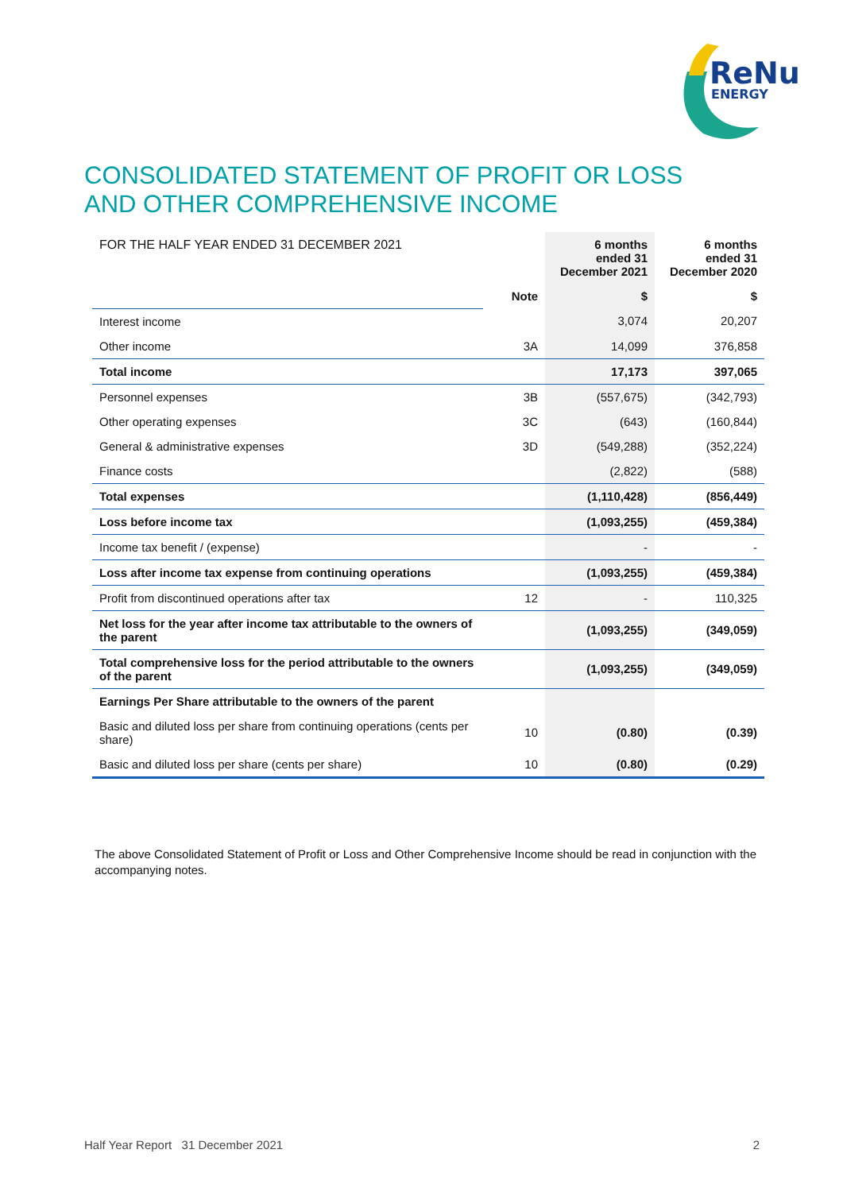ReNu
ENERGY
CONSOLIDATED STATEMENT OF PROFIT OR LOSS
AND OTHER COMPREHENSIVE INCOME
| FOR THE HALF YEAR ENDED 31 DECEMBER 2021 | | 6 months ended 31 December 2021 | 6 months ended 31 December 2020 |
| | Note | $ | $ |
| Interest income | | 3,074 | 20,207 |
| Other income | 3A | 14,099 | 376,858 |
| Total income | | 17,173 | 397,065 |
| Personnel expenses | 3B | (557,675) | (342,793) |
| Other operating expenses | 3C | (643) | (160,844) |
| General & administrative expenses | 3D | (549,288) | (352,224) |
| Finance costs | | (2,822) | (588) |
| Total expenses | | (1,110,428) | (856,449) |
| Loss before income tax | | (1,093,255) | (459,384) |
| Income tax benefit / (expense) | | - | - |
| Loss after income tax expense from continuing operations | | (1,093,255) | (459,384) |
| Profit from discontinued operations after tax | 12 | - | 110,325 |
| Net loss for the year after income tax attributable to the owners of the parent | | (1,093,255) | (349,059) |
| Total comprehensive loss for the period attributable to the owners of the parent | | (1,093,255) | (349,059) |
| Earnings Per Share attributable to the owners of the parent | | | |
| Basic and diluted loss per share from continuing operations (cents per share) | 10 | (0.80) | (0.39) |
| Basic and diluted loss per share (cents per share) | 10 | (0.80) | (0.29) |
The above Consolidated Statement of Profit or Loss and Other Comprehensive Income should be read in conjunction with the accompanying notes.
Half Year Report 31 December 2021 2